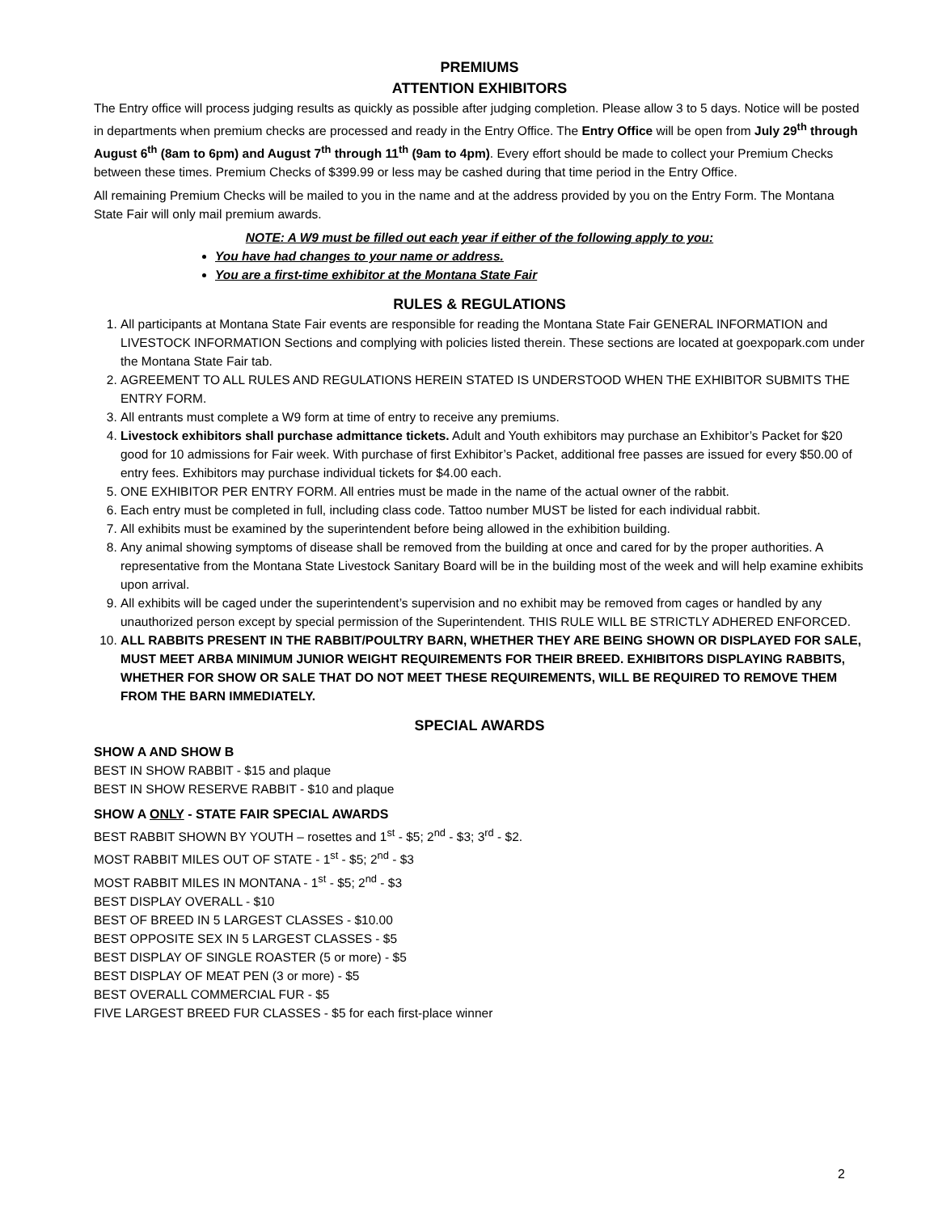PREMIUMS
ATTENTION EXHIBITORS
The Entry office will process judging results as quickly as possible after judging completion. Please allow 3 to 5 days. Notice will be posted in departments when premium checks are processed and ready in the Entry Office. The Entry Office will be open from July 29<sup>th</sup> through August 6<sup>th</sup> (8am to 6pm) and August 7<sup>th</sup> through 11<sup>th</sup> (9am to 4pm). Every effort should be made to collect your Premium Checks between these times. Premium Checks of $399.99 or less may be cashed during that time period in the Entry Office.
All remaining Premium Checks will be mailed to you in the name and at the address provided by you on the Entry Form. The Montana State Fair will only mail premium awards.
NOTE: A W9 must be filled out each year if either of the following apply to you:
You have had changes to your name or address.
You are a first-time exhibitor at the Montana State Fair
RULES & REGULATIONS
1. All participants at Montana State Fair events are responsible for reading the Montana State Fair GENERAL INFORMATION and LIVESTOCK INFORMATION Sections and complying with policies listed therein. These sections are located at goexpopark.com under the Montana State Fair tab.
2. AGREEMENT TO ALL RULES AND REGULATIONS HEREIN STATED IS UNDERSTOOD WHEN THE EXHIBITOR SUBMITS THE ENTRY FORM.
3. All entrants must complete a W9 form at time of entry to receive any premiums.
4. Livestock exhibitors shall purchase admittance tickets. Adult and Youth exhibitors may purchase an Exhibitor’s Packet for $20 good for 10 admissions for Fair week. With purchase of first Exhibitor’s Packet, additional free passes are issued for every $50.00 of entry fees. Exhibitors may purchase individual tickets for $4.00 each.
5. ONE EXHIBITOR PER ENTRY FORM. All entries must be made in the name of the actual owner of the rabbit.
6. Each entry must be completed in full, including class code. Tattoo number MUST be listed for each individual rabbit.
7. All exhibits must be examined by the superintendent before being allowed in the exhibition building.
8. Any animal showing symptoms of disease shall be removed from the building at once and cared for by the proper authorities. A representative from the Montana State Livestock Sanitary Board will be in the building most of the week and will help examine exhibits upon arrival.
9. All exhibits will be caged under the superintendent’s supervision and no exhibit may be removed from cages or handled by any unauthorized person except by special permission of the Superintendent. THIS RULE WILL BE STRICTLY ADHERED ENFORCED.
10. ALL RABBITS PRESENT IN THE RABBIT/POULTRY BARN, WHETHER THEY ARE BEING SHOWN OR DISPLAYED FOR SALE, MUST MEET ARBA MINIMUM JUNIOR WEIGHT REQUIREMENTS FOR THEIR BREED. EXHIBITORS DISPLAYING RABBITS, WHETHER FOR SHOW OR SALE THAT DO NOT MEET THESE REQUIREMENTS, WILL BE REQUIRED TO REMOVE THEM FROM THE BARN IMMEDIATELY.
SPECIAL AWARDS
SHOW A AND SHOW B
BEST IN SHOW RABBIT - $15 and plaque
BEST IN SHOW RESERVE RABBIT - $10 and plaque
SHOW A ONLY - STATE FAIR SPECIAL AWARDS
BEST RABBIT SHOWN BY YOUTH – rosettes and 1<sup>st</sup> - $5; 2<sup>nd</sup> - $3; 3<sup>rd</sup> - $2.
MOST RABBIT MILES OUT OF STATE - 1<sup>st</sup> - $5; 2<sup>nd</sup> - $3
MOST RABBIT MILES IN MONTANA - 1<sup>st</sup> - $5; 2<sup>nd</sup> - $3
BEST DISPLAY OVERALL - $10
BEST OF BREED IN 5 LARGEST CLASSES - $10.00
BEST OPPOSITE SEX IN 5 LARGEST CLASSES - $5
BEST DISPLAY OF SINGLE ROASTER (5 or more) - $5
BEST DISPLAY OF MEAT PEN (3 or more) - $5
BEST OVERALL COMMERCIAL FUR - $5
FIVE LARGEST BREED FUR CLASSES - $5 for each first-place winner
2